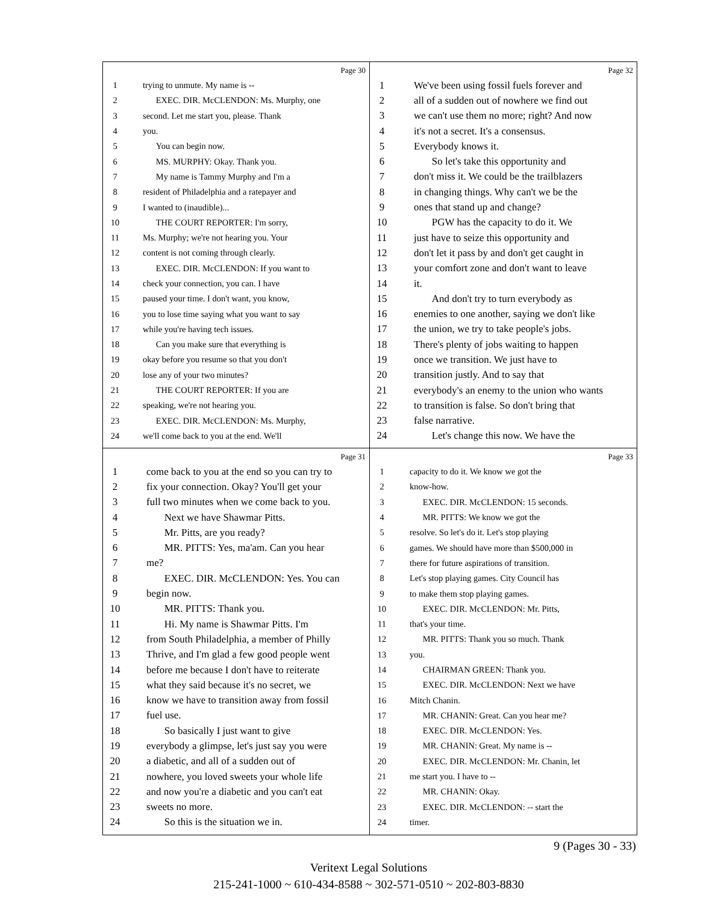Page 30
1 trying to unmute. My name is --
2 EXEC. DIR. McCLENDON: Ms. Murphy, one
3 second. Let me start you, please. Thank
4 you.
5 You can begin now.
6 MS. MURPHY: Okay. Thank you.
7 My name is Tammy Murphy and I'm a
8 resident of Philadelphia and a ratepayer and
9 I wanted to (inaudible)...
10 THE COURT REPORTER: I'm sorry,
11 Ms. Murphy; we're not hearing you. Your
12 content is not coming through clearly.
13 EXEC. DIR. McCLENDON: If you want to
14 check your connection, you can. I have
15 paused your time. I don't want, you know,
16 you to lose time saying what you want to say
17 while you're having tech issues.
18 Can you make sure that everything is
19 okay before you resume so that you don't
20 lose any of your two minutes?
21 THE COURT REPORTER: If you are
22 speaking, we're not hearing you.
23 EXEC. DIR. McCLENDON: Ms. Murphy,
24 we'll come back to you at the end. We'll
Page 32
1 We've been using fossil fuels forever and
2 all of a sudden out of nowhere we find out
3 we can't use them no more; right? And now
4 it's not a secret. It's a consensus.
5 Everybody knows it.
6 So let's take this opportunity and
7 don't miss it. We could be the trailblazers
8 in changing things. Why can't we be the
9 ones that stand up and change?
10 PGW has the capacity to do it. We
11 just have to seize this opportunity and
12 don't let it pass by and don't get caught in
13 your comfort zone and don't want to leave
14 it.
15 And don't try to turn everybody as
16 enemies to one another, saying we don't like
17 the union, we try to take people's jobs.
18 There's plenty of jobs waiting to happen
19 once we transition. We just have to
20 transition justly. And to say that
21 everybody's an enemy to the union who wants
22 to transition is false. So don't bring that
23 false narrative.
24 Let's change this now. We have the
Page 31
1 come back to you at the end so you can try to
2 fix your connection. Okay? You'll get your
3 full two minutes when we come back to you.
4 Next we have Shawmar Pitts.
5 Mr. Pitts, are you ready?
6 MR. PITTS: Yes, ma'am. Can you hear
7 me?
8 EXEC. DIR. McCLENDON: Yes. You can
9 begin now.
10 MR. PITTS: Thank you.
11 Hi. My name is Shawmar Pitts. I'm
12 from South Philadelphia, a member of Philly
13 Thrive, and I'm glad a few good people went
14 before me because I don't have to reiterate
15 what they said because it's no secret, we
16 know we have to transition away from fossil
17 fuel use.
18 So basically I just want to give
19 everybody a glimpse, let's just say you were
20 a diabetic, and all of a sudden out of
21 nowhere, you loved sweets your whole life
22 and now you're a diabetic and you can't eat
23 sweets no more.
24 So this is the situation we in.
Page 33
1 capacity to do it. We know we got the
2 know-how.
3 EXEC. DIR. McCLENDON: 15 seconds.
4 MR. PITTS: We know we got the
5 resolve. So let's do it. Let's stop playing
6 games. We should have more than $500,000 in
7 there for future aspirations of transition.
8 Let's stop playing games. City Council has
9 to make them stop playing games.
10 EXEC. DIR. McCLENDON: Mr. Pitts,
11 that's your time.
12 MR. PITTS: Thank you so much. Thank
13 you.
14 CHAIRMAN GREEN: Thank you.
15 EXEC. DIR. McCLENDON: Next we have
16 Mitch Chanin.
17 MR. CHANIN: Great. Can you hear me?
18 EXEC. DIR. McCLENDON: Yes.
19 MR. CHANIN: Great. My name is --
20 EXEC. DIR. McCLENDON: Mr. Chanin, let
21 me start you. I have to --
22 MR. CHANIN: Okay.
23 EXEC. DIR. McCLENDON: -- start the
24 timer.
9 (Pages 30 - 33)
Veritext Legal Solutions
215-241-1000 ~ 610-434-8588 ~ 302-571-0510 ~ 202-803-8830